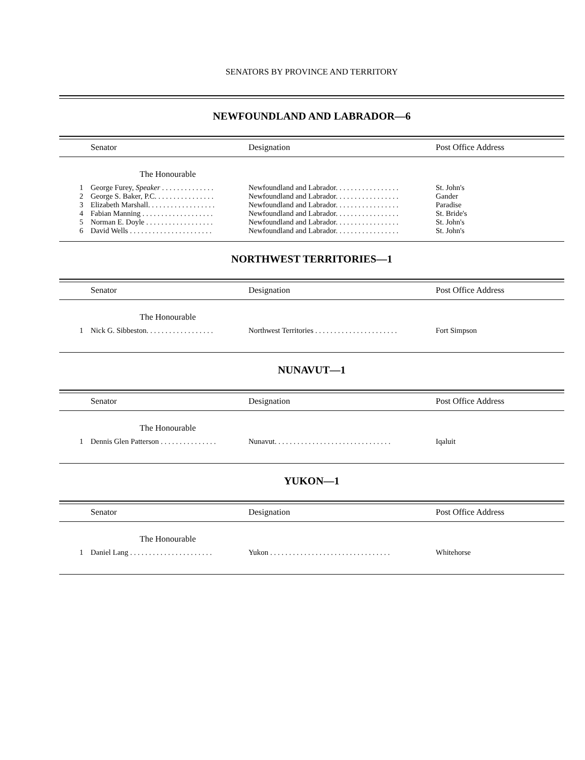SENATORS BY PROVINCE AND TERRITORY
NEWFOUNDLAND AND LABRADOR—6
Senator Designation Post Office Address
The Honourable
| 1 | George Furey, Speaker . . . . . . . . . . . . . . | Newfoundland and Labrador. . . . . . . . . . . . . . . . . | St. John's |
| 2 | George S. Baker, P.C. . . . . . . . . . . . . . . . | Newfoundland and Labrador. . . . . . . . . . . . . . . . . | Gander |
| 3 | Elizabeth Marshall. . . . . . . . . . . . . . . . . . | Newfoundland and Labrador. . . . . . . . . . . . . . . . . | Paradise |
| 4 | Fabian Manning . . . . . . . . . . . . . . . . . . . | Newfoundland and Labrador. . . . . . . . . . . . . . . . . | St. Bride's |
| 5 | Norman E. Doyle . . . . . . . . . . . . . . . . . . | Newfoundland and Labrador. . . . . . . . . . . . . . . . . | St. John's |
| 6 | David Wells . . . . . . . . . . . . . . . . . . . . . . | Newfoundland and Labrador. . . . . . . . . . . . . . . . . | St. John's |
NORTHWEST TERRITORIES—1
Senator Designation Post Office Address
The Honourable
| 1 | Nick G. Sibbeston. . . . . . . . . . . . . . . . . . | Northwest Territories . . . . . . . . . . . . . . . . . . . . . . | Fort Simpson |
NUNAVUT—1
Senator Designation Post Office Address
The Honourable
| 1 | Dennis Glen Patterson . . . . . . . . . . . . . . . | Nunavut. . . . . . . . . . . . . . . . . . . . . . . . . . . . . . . | Iqaluit |
YUKON—1
Senator Designation Post Office Address
The Honourable
| 1 | Daniel Lang . . . . . . . . . . . . . . . . . . . . . . | Yukon . . . . . . . . . . . . . . . . . . . . . . . . . . . . . . . . | Whitehorse |